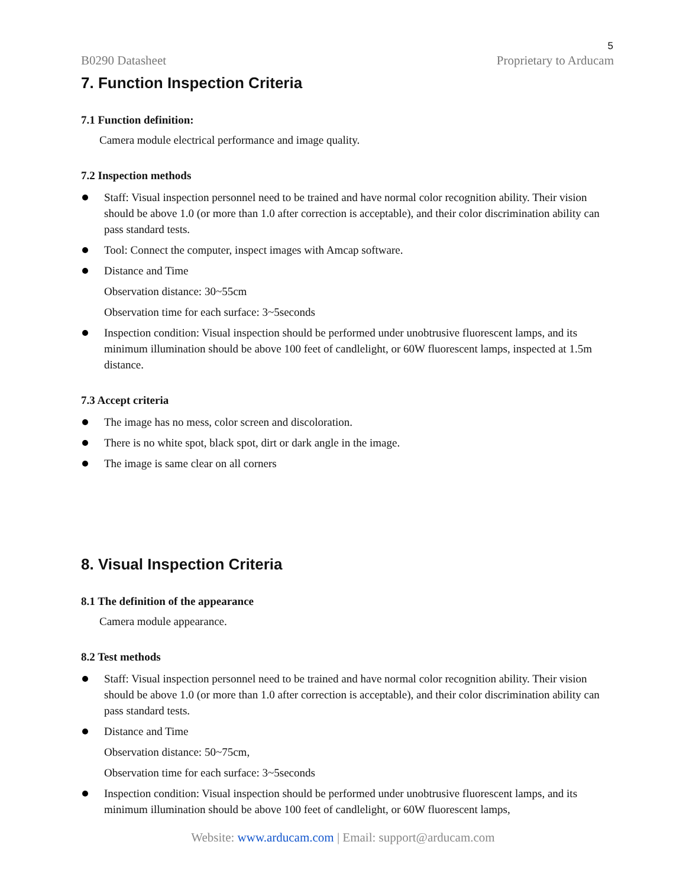5
B0290 Datasheet Proprietary to Arducam
7. Function Inspection Criteria
7.1 Function definition:
Camera module electrical performance and image quality.
7.2 Inspection methods
Staff: Visual inspection personnel need to be trained and have normal color recognition ability. Their vision should be above 1.0 (or more than 1.0 after correction is acceptable), and their color discrimination ability can pass standard tests.
Tool: Connect the computer, inspect images with Amcap software.
Distance and Time
Observation distance: 30~55cm
Observation time for each surface: 3~5seconds
Inspection condition: Visual inspection should be performed under unobtrusive fluorescent lamps, and its minimum illumination should be above 100 feet of candlelight, or 60W fluorescent lamps, inspected at 1.5m distance.
7.3 Accept criteria
The image has no mess, color screen and discoloration.
There is no white spot, black spot, dirt or dark angle in the image.
The image is same clear on all corners
8. Visual Inspection Criteria
8.1 The definition of the appearance
Camera module appearance.
8.2 Test methods
Staff: Visual inspection personnel need to be trained and have normal color recognition ability. Their vision should be above 1.0 (or more than 1.0 after correction is acceptable), and their color discrimination ability can pass standard tests.
Distance and Time
Observation distance: 50~75cm,
Observation time for each surface: 3~5seconds
Inspection condition: Visual inspection should be performed under unobtrusive fluorescent lamps, and its minimum illumination should be above 100 feet of candlelight, or 60W fluorescent lamps,
Website: www.arducam.com | Email: support@arducam.com